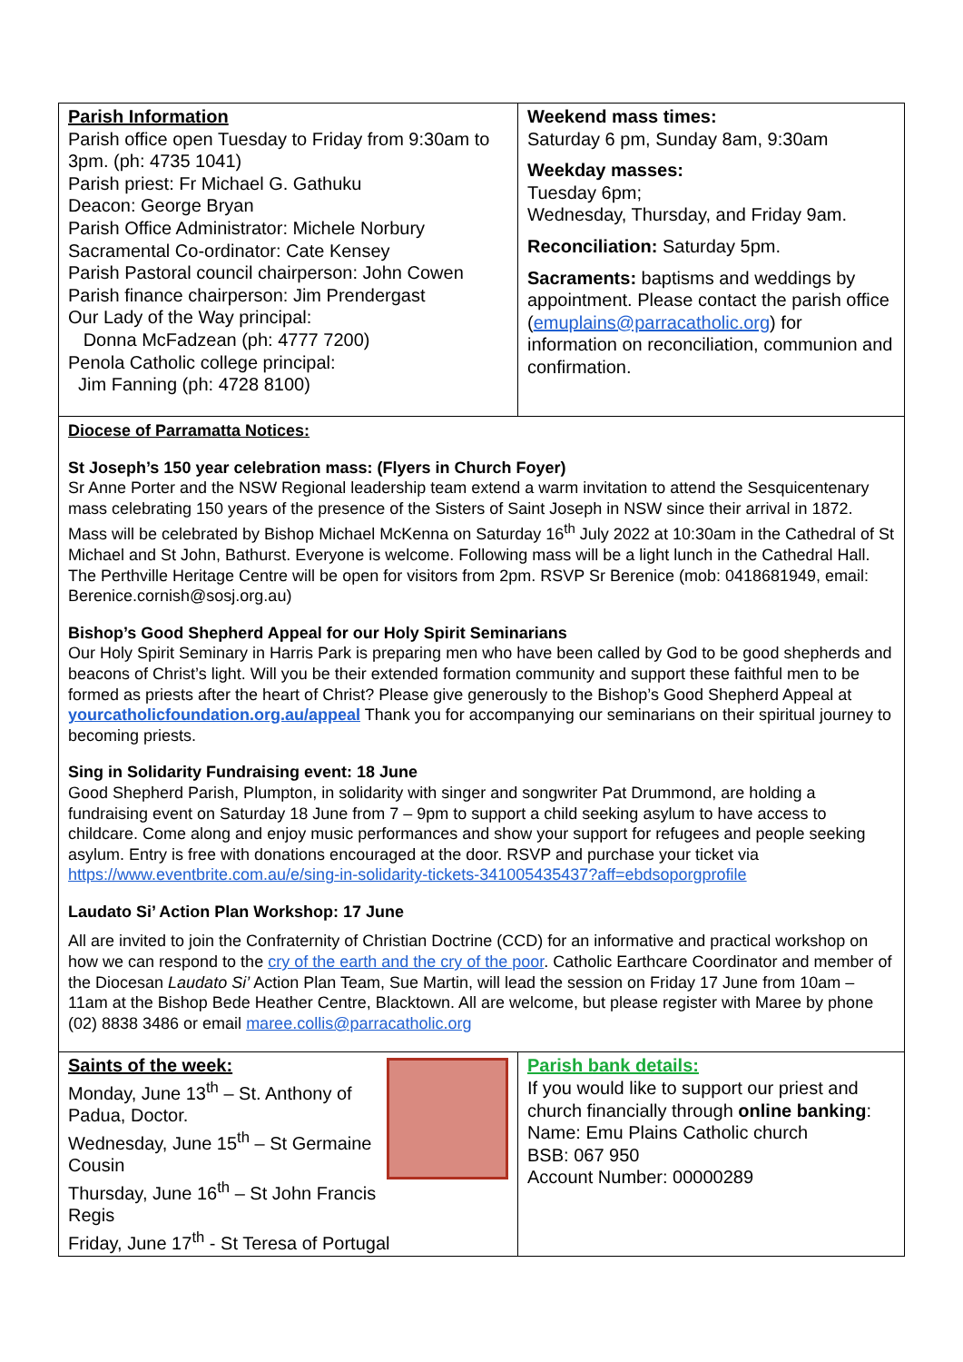| Parish Information Parish office open Tuesday to Friday from 9:30am to 3pm. (ph: 4735 1041) Parish priest: Fr Michael G. Gathuku Deacon: George Bryan Parish Office Administrator: Michele Norbury Sacramental Co-ordinator: Cate Kensey Parish Pastoral council chairperson: John Cowen Parish finance chairperson: Jim Prendergast Our Lady of the Way principal: Donna McFadzean (ph: 4777 7200) Penola Catholic college principal: Jim Fanning (ph: 4728 8100) | Weekend mass times: Saturday 6 pm, Sunday 8am, 9:30am Weekday masses: Tuesday 6pm; Wednesday, Thursday, and Friday 9am. Reconciliation: Saturday 5pm. Sacraments: baptisms and weddings by appointment. Please contact the parish office ( emuplains@parracatholic.org ) for information on reconciliation, communion and confirmation. |
| Diocese of Parramatta Notices: St Joseph’s 150 year celebration mass: (Flyers in Church Foyer) Sr Anne Porter and the NSW Regional leadership team extend a warm invitation to attend the Sesquicentenary mass celebrating 150 years of the presence of the Sisters of Saint Joseph in NSW since their arrival in 1872. Mass will be celebrated by Bishop Michael McKenna on Saturday 16<sup>th</sup> July 2022 at 10:30am in the Cathedral of St Michael and St John, Bathurst. Everyone is welcome. Following mass will be a light lunch in the Cathedral Hall. The Perthville Heritage Centre will be open for visitors from 2pm. RSVP Sr Berenice (mob: 0418681949, email: Berenice.cornish@sosj.org.au) Bishop’s Good Shepherd Appeal for our Holy Spirit Seminarians Our Holy Spirit Seminary in Harris Park is preparing men who have been called by God to be good shepherds and beacons of Christ’s light. Will you be their extended formation community and support these faithful men to be formed as priests after the heart of Christ? Please give generously to the Bishop’s Good Shepherd Appeal at yourcatholicfoundation.org.au/appeal Thank you for accompanying our seminarians on their spiritual journey to becoming priests. Sing in Solidarity Fundraising event: 18 June Good Shepherd Parish, Plumpton, in solidarity with singer and songwriter Pat Drummond, are holding a fundraising event on Saturday 18 June from 7 – 9pm to support a child seeking asylum to have access to childcare. Come along and enjoy music performances and show your support for refugees and people seeking asylum. Entry is free with donations encouraged at the door. RSVP and purchase your ticket via https://www.eventbrite.com.au/e/sing-in-solidarity-tickets-341005435437?aff=ebdsoporgprofile Laudato Si’ Action Plan Workshop: 17 June All are invited to join the Confraternity of Christian Doctrine (CCD) for an informative and practical workshop on how we can respond to the cry of the earth and the cry of the poor . Catholic Earthcare Coordinator and member of the Diocesan Laudato Si’ Action Plan Team, Sue Martin, will lead the session on Friday 17 June from 10am – 11am at the Bishop Bede Heather Centre, Blacktown. All are welcome, but please register with Maree by phone (02) 8838 3486 or email maree.collis@parracatholic.org | |
| Saints of the week: Monday, June 13<sup>th</sup> – St. Anthony of Padua, Doctor. Wednesday, June 15<sup>th</sup> – St Germaine Cousin Thursday, June 16<sup>th</sup> – St John Francis Regis Friday, June 17<sup>th</sup> - St Teresa of Portugal | Parish bank details: If you would like to support our priest and church financially through online banking : Name: Emu Plains Catholic church BSB: 067 950 Account Number: 00000289 |